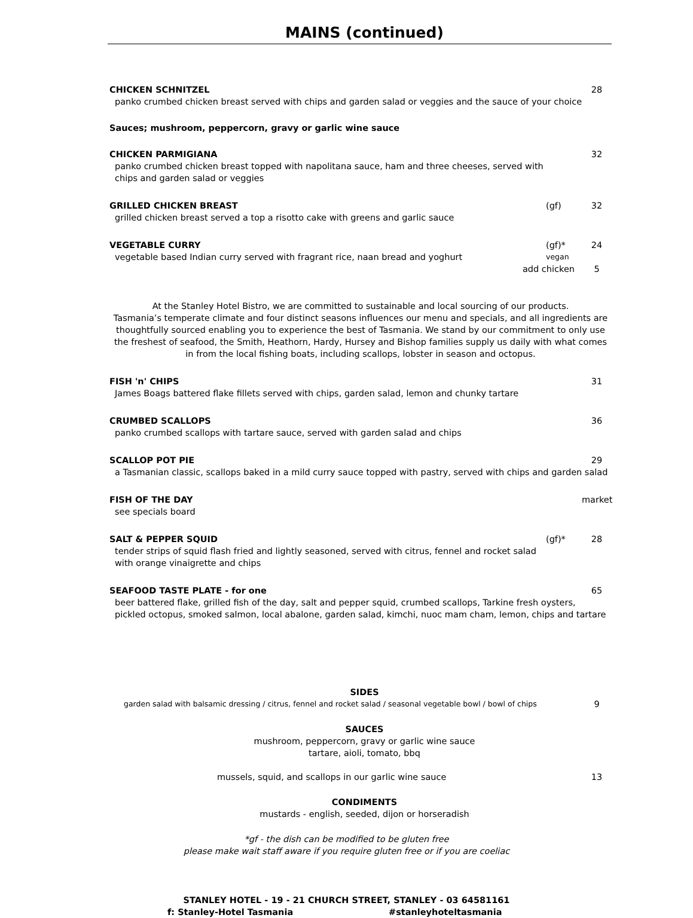MAINS (continued)
CHICKEN SCHNITZEL 28
panko crumbed chicken breast served with chips and garden salad or veggies and the sauce of your choice
Sauces; mushroom, peppercorn, gravy or garlic wine sauce
CHICKEN PARMIGIANA 32
panko crumbed chicken breast topped with napolitana sauce, ham and three cheeses, served with
chips and garden salad or veggies
GRILLED CHICKEN BREAST (gf) 32
grilled chicken breast served a top a risotto cake with greens and garlic sauce
VEGETABLE CURRY (gf)* 24
vegetable based Indian curry served with fragrant rice, naan bread and yoghurt vegan
add chicken 5
At the Stanley Hotel Bistro, we are committed to sustainable and local sourcing of our products.
Tasmania’s temperate climate and four distinct seasons influences our menu and specials, and all ingredients are thoughtfully sourced enabling you to experience the best of Tasmania. We stand by our commitment to only use the freshest of seafood, the Smith, Heathorn, Hardy, Hursey and Bishop families supply us daily with what comes in from the local fishing boats, including scallops, lobster in season and octopus.
FISH 'n' CHIPS 31
James Boags battered flake fillets served with chips, garden salad, lemon and chunky tartare
CRUMBED SCALLOPS 36
panko crumbed scallops with tartare sauce, served with garden salad and chips
SCALLOP POT PIE 29
a Tasmanian classic, scallops baked in a mild curry sauce topped with pastry, served with chips and garden salad
FISH OF THE DAY market
see specials board
SALT & PEPPER SQUID (gf)* 28
tender strips of squid flash fried and lightly seasoned, served with citrus, fennel and rocket salad
with orange vinaigrette and chips
SEAFOOD TASTE PLATE - for one 65
beer battered flake, grilled fish of the day, salt and pepper squid, crumbed scallops, Tarkine fresh oysters,
pickled octopus, smoked salmon, local abalone, garden salad, kimchi, nuoc mam cham, lemon, chips and tartare
SIDES
garden salad with balsamic dressing / citrus, fennel and rocket salad / seasonal vegetable bowl / bowl of chips 9
SAUCES
mushroom, peppercorn, gravy or garlic wine sauce
tartare, aioli, tomato, bbq
mussels, squid, and scallops in our garlic wine sauce 13
CONDIMENTS
mustards - english, seeded, dijon or horseradish
*gf - the dish can be modified to be gluten free
please make wait staff aware if you require gluten free or if you are coeliac
STANLEY HOTEL - 19 - 21 CHURCH STREET, STANLEY - 03 64581161
f: Stanley-Hotel Tasmania #stanleyhoteltasmania